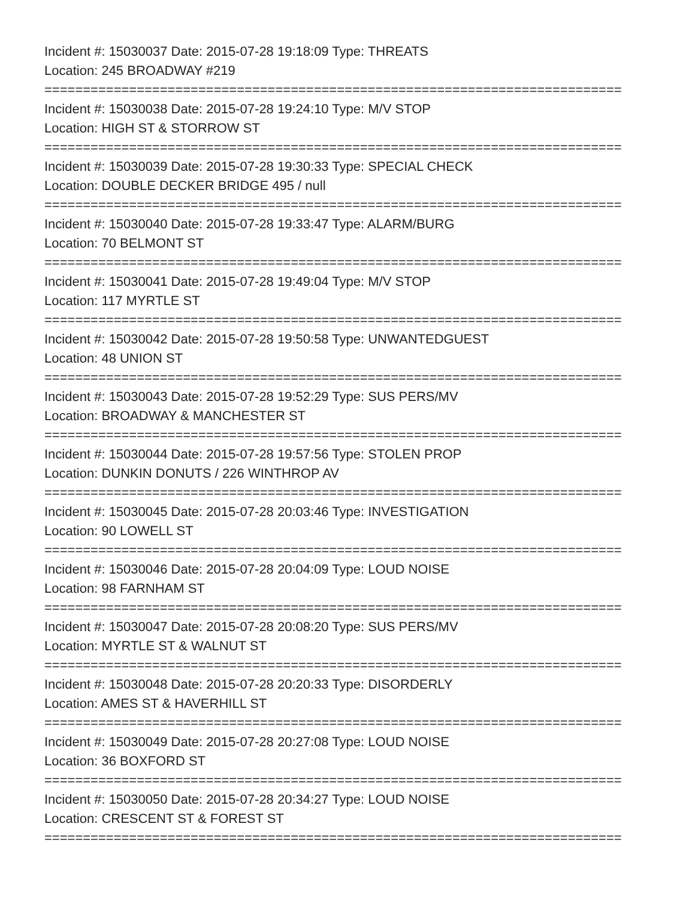Incident #: 15030037 Date: 2015-07-28 19:18:09 Type: THREATS
Location: 245 BROADWAY #219
===========================================================================
Incident #: 15030038 Date: 2015-07-28 19:24:10 Type: M/V STOP
Location: HIGH ST & STORROW ST
===========================================================================
Incident #: 15030039 Date: 2015-07-28 19:30:33 Type: SPECIAL CHECK
Location: DOUBLE DECKER BRIDGE 495 / null
===========================================================================
Incident #: 15030040 Date: 2015-07-28 19:33:47 Type: ALARM/BURG
Location: 70 BELMONT ST
===========================================================================
Incident #: 15030041 Date: 2015-07-28 19:49:04 Type: M/V STOP
Location: 117 MYRTLE ST
===========================================================================
Incident #: 15030042 Date: 2015-07-28 19:50:58 Type: UNWANTEDGUEST
Location: 48 UNION ST
===========================================================================
Incident #: 15030043 Date: 2015-07-28 19:52:29 Type: SUS PERS/MV
Location: BROADWAY & MANCHESTER ST
===========================================================================
Incident #: 15030044 Date: 2015-07-28 19:57:56 Type: STOLEN PROP
Location: DUNKIN DONUTS / 226 WINTHROP AV
===========================================================================
Incident #: 15030045 Date: 2015-07-28 20:03:46 Type: INVESTIGATION
Location: 90 LOWELL ST
===========================================================================
Incident #: 15030046 Date: 2015-07-28 20:04:09 Type: LOUD NOISE
Location: 98 FARNHAM ST
===========================================================================
Incident #: 15030047 Date: 2015-07-28 20:08:20 Type: SUS PERS/MV
Location: MYRTLE ST & WALNUT ST
===========================================================================
Incident #: 15030048 Date: 2015-07-28 20:20:33 Type: DISORDERLY
Location: AMES ST & HAVERHILL ST
===========================================================================
Incident #: 15030049 Date: 2015-07-28 20:27:08 Type: LOUD NOISE
Location: 36 BOXFORD ST
===========================================================================
Incident #: 15030050 Date: 2015-07-28 20:34:27 Type: LOUD NOISE
Location: CRESCENT ST & FOREST ST
===========================================================================